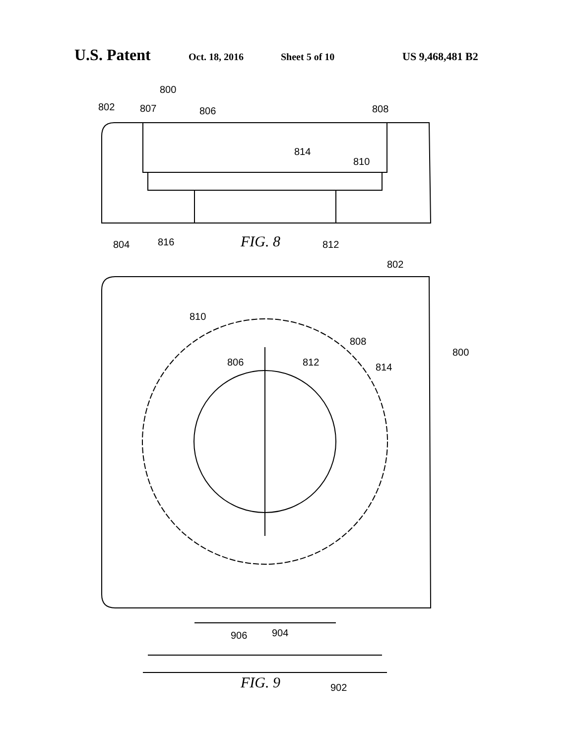U.S. Patent Oct. 18, 2016 Sheet 5 of 10 US 9,468,481 B2
800
802
807
806
808
814
810
804
816
812
FIG. 8
802
810
808
800
806
812
814
906
904
902
FIG. 9